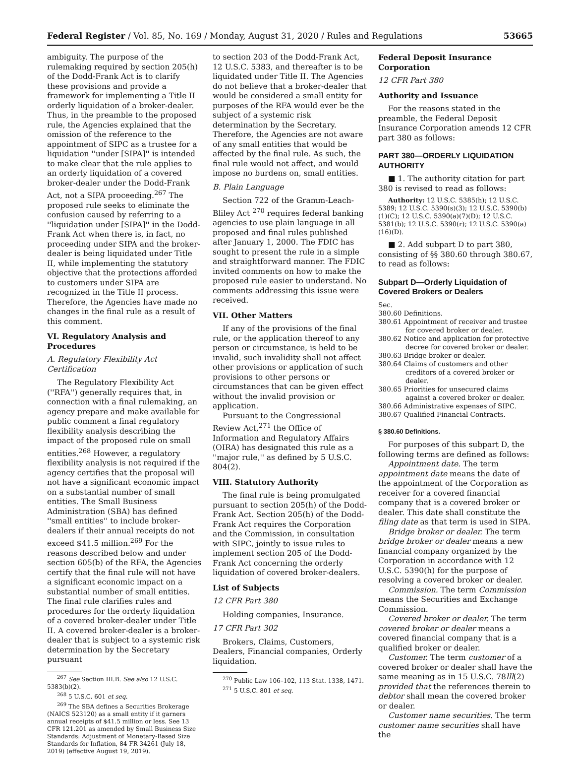Federal Register / Vol. 85, No. 169 / Monday, August 31, 2020 / Rules and Regulations 53665
ambiguity. The purpose of the rulemaking required by section 205(h) of the Dodd-Frank Act is to clarify these provisions and provide a framework for implementing a Title II orderly liquidation of a broker-dealer. Thus, in the preamble to the proposed rule, the Agencies explained that the omission of the reference to the appointment of SIPC as a trustee for a liquidation ''under [SIPA]'' is intended to make clear that the rule applies to an orderly liquidation of a covered broker-dealer under the Dodd-Frank Act, not a SIPA proceeding.<sup>267</sup> The proposed rule seeks to eliminate the confusion caused by referring to a ''liquidation under [SIPA]'' in the Dodd-Frank Act when there is, in fact, no proceeding under SIPA and the broker-dealer is being liquidated under Title II, while implementing the statutory objective that the protections afforded to customers under SIPA are recognized in the Title II process. Therefore, the Agencies have made no changes in the final rule as a result of this comment.
VI. Regulatory Analysis and Procedures
A. Regulatory Flexibility Act Certification
The Regulatory Flexibility Act (''RFA'') generally requires that, in connection with a final rulemaking, an agency prepare and make available for public comment a final regulatory flexibility analysis describing the impact of the proposed rule on small entities.<sup>268</sup> However, a regulatory flexibility analysis is not required if the agency certifies that the proposal will not have a significant economic impact on a substantial number of small entities. The Small Business Administration (SBA) has defined ''small entities'' to include broker-dealers if their annual receipts do not exceed $41.5 million.<sup>269</sup> For the reasons described below and under section 605(b) of the RFA, the Agencies certify that the final rule will not have a significant economic impact on a substantial number of small entities. The final rule clarifies rules and procedures for the orderly liquidation of a covered broker-dealer under Title II. A covered broker-dealer is a broker-dealer that is subject to a systemic risk determination by the Secretary pursuant
<sup>267</sup> See Section III.B. See also 12 U.S.C. 5383(b)(2).
<sup>268</sup> 5 U.S.C. 601 et seq.
<sup>269</sup> The SBA defines a Securities Brokerage (NAICS 523120) as a small entity if it garners annual receipts of $41.5 million or less. See 13 CFR 121.201 as amended by Small Business Size Standards: Adjustment of Monetary-Based Size Standards for Inflation, 84 FR 34261 (July 18, 2019) (effective August 19, 2019).
to section 203 of the Dodd-Frank Act, 12 U.S.C. 5383, and thereafter is to be liquidated under Title II. The Agencies do not believe that a broker-dealer that would be considered a small entity for purposes of the RFA would ever be the subject of a systemic risk determination by the Secretary. Therefore, the Agencies are not aware of any small entities that would be affected by the final rule. As such, the final rule would not affect, and would impose no burdens on, small entities.
B. Plain Language
Section 722 of the Gramm-Leach-Bliley Act <sup>270</sup> requires federal banking agencies to use plain language in all proposed and final rules published after January 1, 2000. The FDIC has sought to present the rule in a simple and straightforward manner. The FDIC invited comments on how to make the proposed rule easier to understand. No comments addressing this issue were received.
VII. Other Matters
If any of the provisions of the final rule, or the application thereof to any person or circumstance, is held to be invalid, such invalidity shall not affect other provisions or application of such provisions to other persons or circumstances that can be given effect without the invalid provision or application.
Pursuant to the Congressional Review Act,<sup>271</sup> the Office of Information and Regulatory Affairs (OIRA) has designated this rule as a ''major rule,'' as defined by 5 U.S.C. 804(2).
VIII. Statutory Authority
The final rule is being promulgated pursuant to section 205(h) of the Dodd-Frank Act. Section 205(h) of the Dodd-Frank Act requires the Corporation and the Commission, in consultation with SIPC, jointly to issue rules to implement section 205 of the Dodd-Frank Act concerning the orderly liquidation of covered broker-dealers.
List of Subjects
12 CFR Part 380
Holding companies, Insurance.
17 CFR Part 302
Brokers, Claims, Customers, Dealers, Financial companies, Orderly liquidation.
<sup>270</sup> Public Law 106–102, 113 Stat. 1338, 1471.
<sup>271</sup> 5 U.S.C. 801 et seq.
Federal Deposit Insurance Corporation
12 CFR Part 380
Authority and Issuance
For the reasons stated in the preamble, the Federal Deposit Insurance Corporation amends 12 CFR part 380 as follows:
PART 380—ORDERLY LIQUIDATION AUTHORITY
■ 1. The authority citation for part 380 is revised to read as follows:
Authority: 12 U.S.C. 5385(h); 12 U.S.C. 5389; 12 U.S.C. 5390(s)(3); 12 U.S.C. 5390(b)(1)(C); 12 U.S.C. 5390(a)(7)(D); 12 U.S.C. 5381(b); 12 U.S.C. 5390(r); 12 U.S.C. 5390(a)(16)(D).
■ 2. Add subpart D to part 380, consisting of §§ 380.60 through 380.67, to read as follows:
Subpart D—Orderly Liquidation of Covered Brokers or Dealers
Sec.
380.60 Definitions.
380.61 Appointment of receiver and trustee for covered broker or dealer.
380.62 Notice and application for protective decree for covered broker or dealer.
380.63 Bridge broker or dealer.
380.64 Claims of customers and other creditors of a covered broker or dealer.
380.65 Priorities for unsecured claims against a covered broker or dealer.
380.66 Administrative expenses of SIPC.
380.67 Qualified Financial Contracts.
§ 380.60 Definitions.
For purposes of this subpart D, the following terms are defined as follows:
Appointment date. The term appointment date means the date of the appointment of the Corporation as receiver for a covered financial company that is a covered broker or dealer. This date shall constitute the filing date as that term is used in SIPA.
Bridge broker or dealer. The term bridge broker or dealer means a new financial company organized by the Corporation in accordance with 12 U.S.C. 5390(h) for the purpose of resolving a covered broker or dealer.
Commission. The term Commission means the Securities and Exchange Commission.
Covered broker or dealer. The term covered broker or dealer means a covered financial company that is a qualified broker or dealer.
Customer. The term customer of a covered broker or dealer shall have the same meaning as in 15 U.S.C. 78lll(2) provided that the references therein to debtor shall mean the covered broker or dealer.
Customer name securities. The term customer name securities shall have the